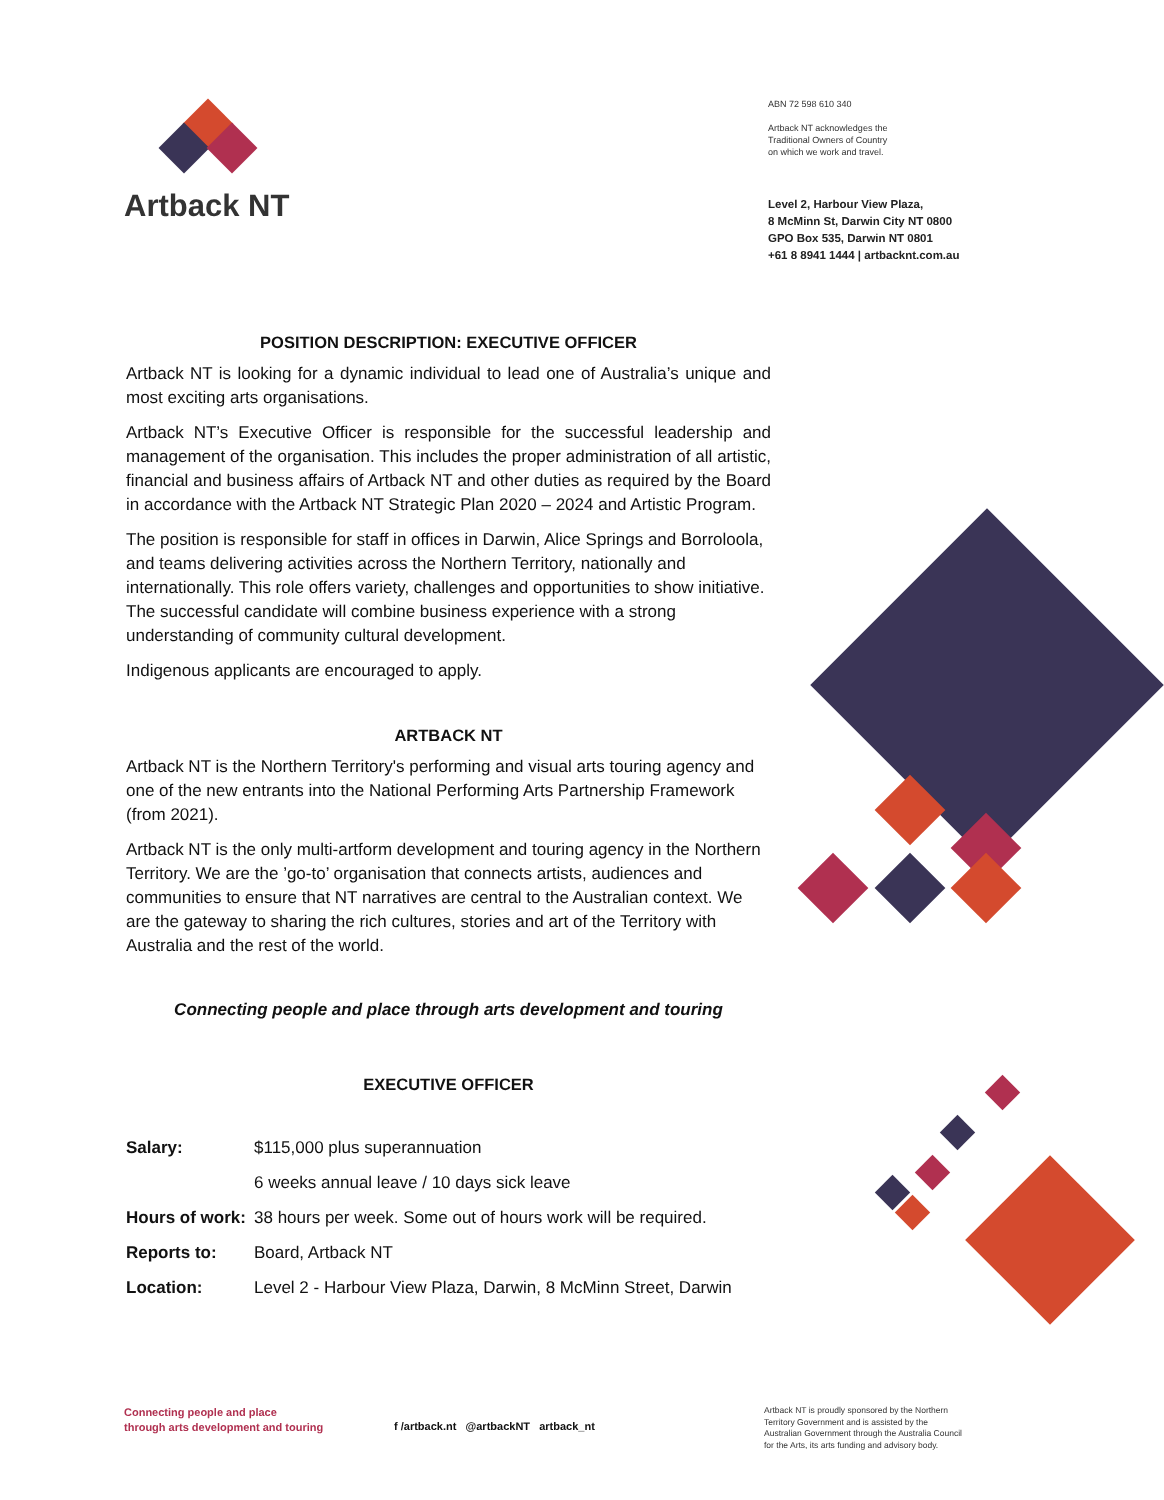Artback NT
ABN 72 598 610 340
Artback NT acknowledges the
Traditional Owners of Country
on which we work and travel.
Level 2, Harbour View Plaza,
8 McMinn St, Darwin City NT 0800
GPO Box 535, Darwin NT 0801
+61 8 8941 1444 | artbacknt.com.au
POSITION DESCRIPTION: EXECUTIVE OFFICER
Artback NT is looking for a dynamic individual to lead one of Australia’s unique and most exciting arts organisations.
Artback NT’s Executive Officer is responsible for the successful leadership and management of the organisation. This includes the proper administration of all artistic, financial and business affairs of Artback NT and other duties as required by the Board in accordance with the Artback NT Strategic Plan 2020 – 2024 and Artistic Program.
The position is responsible for staff in offices in Darwin, Alice Springs and Borroloola, and teams delivering activities across the Northern Territory, nationally and internationally. This role offers variety, challenges and opportunities to show initiative. The successful candidate will combine business experience with a strong understanding of community cultural development.
Indigenous applicants are encouraged to apply.
ARTBACK NT
Artback NT is the Northern Territory's performing and visual arts touring agency and one of the new entrants into the National Performing Arts Partnership Framework (from 2021).
Artback NT is the only multi-artform development and touring agency in the Northern Territory. We are the ’go-to’ organisation that connects artists, audiences and communities to ensure that NT narratives are central to the Australian context. We are the gateway to sharing the rich cultures, stories and art of the Territory with Australia and the rest of the world.
Connecting people and place through arts development and touring
EXECUTIVE OFFICER
Salary: $115,000 plus superannuation
6 weeks annual leave / 10 days sick leave
Hours of work: 38 hours per week. Some out of hours work will be required.
Reports to: Board, Artback NT
Location: Level 2 - Harbour View Plaza, Darwin, 8 McMinn Street, Darwin
Connecting people and place
through arts development and touring
f /artback.nt @artbackNT artback_nt
Artback NT is proudly sponsored by the Northern Territory Government and is assisted by the Australian Government through the Australia Council for the Arts, its arts funding and advisory body.